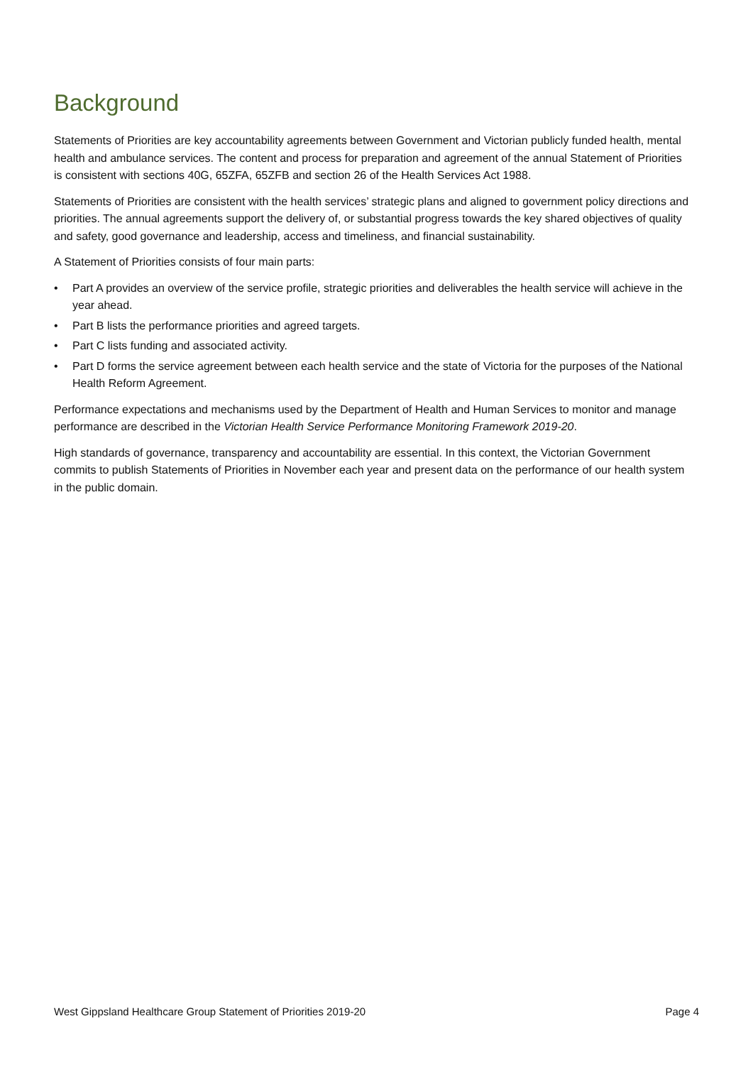Background
Statements of Priorities are key accountability agreements between Government and Victorian publicly funded health, mental health and ambulance services. The content and process for preparation and agreement of the annual Statement of Priorities is consistent with sections 40G, 65ZFA, 65ZFB and section 26 of the Health Services Act 1988.
Statements of Priorities are consistent with the health services’ strategic plans and aligned to government policy directions and priorities. The annual agreements support the delivery of, or substantial progress towards the key shared objectives of quality and safety, good governance and leadership, access and timeliness, and financial sustainability.
A Statement of Priorities consists of four main parts:
• Part A provides an overview of the service profile, strategic priorities and deliverables the health service will achieve in the year ahead.
• Part B lists the performance priorities and agreed targets.
• Part C lists funding and associated activity.
• Part D forms the service agreement between each health service and the state of Victoria for the purposes of the National Health Reform Agreement.
Performance expectations and mechanisms used by the Department of Health and Human Services to monitor and manage performance are described in the Victorian Health Service Performance Monitoring Framework 2019-20.
High standards of governance, transparency and accountability are essential. In this context, the Victorian Government commits to publish Statements of Priorities in November each year and present data on the performance of our health system in the public domain.
West Gippsland Healthcare Group Statement of Priorities 2019-20 Page 4